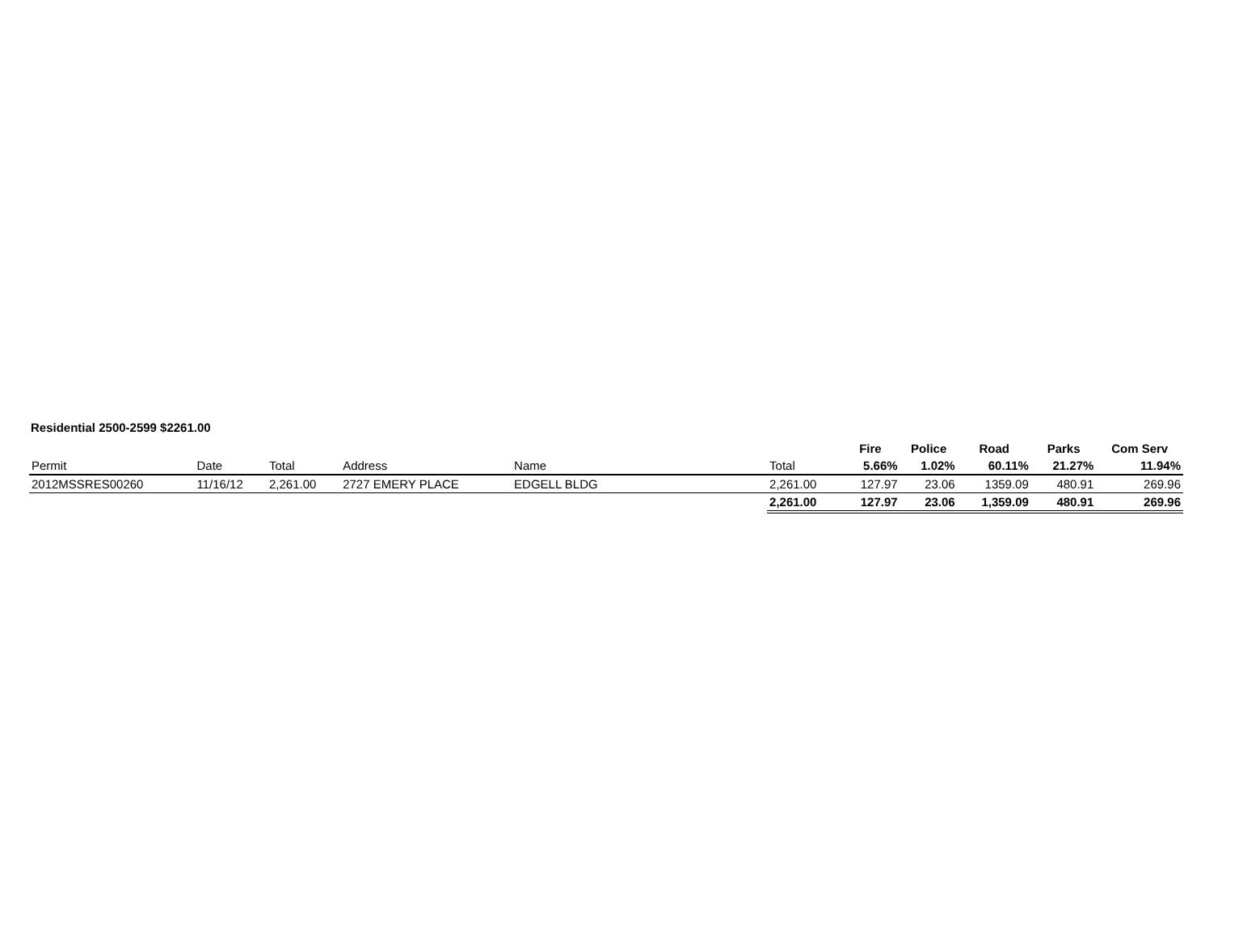Residential 2500-2599 $2261.00
| | | | | | | Fire | Police | Road | Parks | Com Serv |
| --- | --- | --- | --- | --- | --- | --- | --- | --- | --- | --- |
| Permit | Date | Total | Address | Name | Total | 5.66% | 1.02% | 60.11% | 21.27% | 11.94% |
| 2012MSSRES00260 | 11/16/12 | 2,261.00 | 2727 EMERY PLACE | EDGELL BLDG | 2,261.00 | 127.97 | 23.06 | 1359.09 | 480.91 | 269.96 |
| | | | | | 2,261.00 | 127.97 | 23.06 | 1,359.09 | 480.91 | 269.96 |